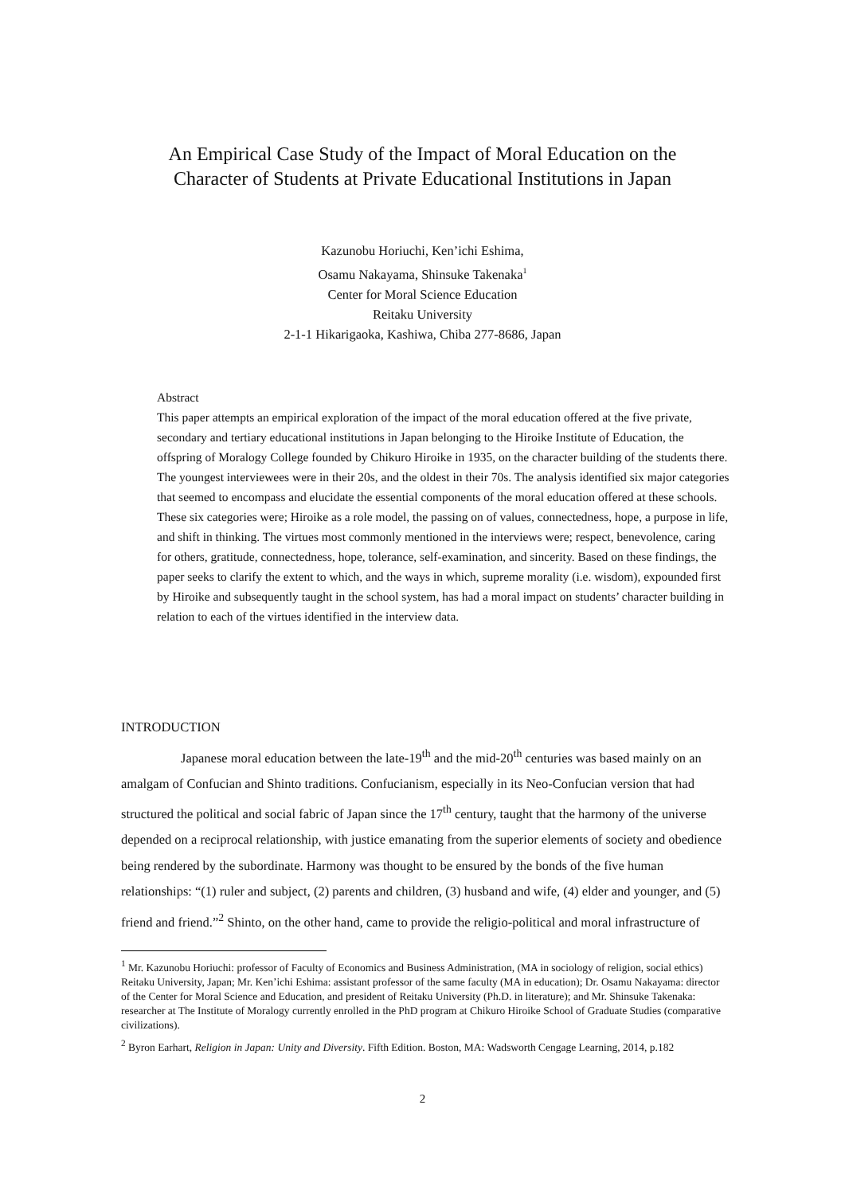An Empirical Case Study of the Impact of Moral Education on the
Character of Students at Private Educational Institutions in Japan
Kazunobu Horiuchi, Ken’ichi Eshima,
Osamu Nakayama, Shinsuke Takenaka<sup>1</sup>
Center for Moral Science Education
Reitaku University
2-1-1 Hikarigaoka, Kashiwa, Chiba 277-8686, Japan
Abstract
This paper attempts an empirical exploration of the impact of the moral education offered at the five private, secondary and tertiary educational institutions in Japan belonging to the Hiroike Institute of Education, the offspring of Moralogy College founded by Chikuro Hiroike in 1935, on the character building of the students there. The youngest interviewees were in their 20s, and the oldest in their 70s. The analysis identified six major categories that seemed to encompass and elucidate the essential components of the moral education offered at these schools. These six categories were; Hiroike as a role model, the passing on of values, connectedness, hope, a purpose in life, and shift in thinking. The virtues most commonly mentioned in the interviews were; respect, benevolence, caring for others, gratitude, connectedness, hope, tolerance, self-examination, and sincerity. Based on these findings, the paper seeks to clarify the extent to which, and the ways in which, supreme morality (i.e. wisdom), expounded first by Hiroike and subsequently taught in the school system, has had a moral impact on students’ character building in relation to each of the virtues identified in the interview data.
INTRODUCTION
Japanese moral education between the late-19<sup>th</sup> and the mid-20<sup>th</sup> centuries was based mainly on an amalgam of Confucian and Shinto traditions. Confucianism, especially in its Neo-Confucian version that had structured the political and social fabric of Japan since the 17<sup>th</sup> century, taught that the harmony of the universe depended on a reciprocal relationship, with justice emanating from the superior elements of society and obedience being rendered by the subordinate. Harmony was thought to be ensured by the bonds of the five human relationships: “(1) ruler and subject, (2) parents and children, (3) husband and wife, (4) elder and younger, and (5) friend and friend.”<sup>2</sup> Shinto, on the other hand, came to provide the religio-political and moral infrastructure of
<sup>1</sup> Mr. Kazunobu Horiuchi: professor of Faculty of Economics and Business Administration, (MA in sociology of religion, social ethics) Reitaku University, Japan; Mr. Ken’ichi Eshima: assistant professor of the same faculty (MA in education); Dr. Osamu Nakayama: director of the Center for Moral Science and Education, and president of Reitaku University (Ph.D. in literature); and Mr. Shinsuke Takenaka: researcher at The Institute of Moralogy currently enrolled in the PhD program at Chikuro Hiroike School of Graduate Studies (comparative civilizations).
<sup>2</sup> Byron Earhart, Religion in Japan: Unity and Diversity. Fifth Edition. Boston, MA: Wadsworth Cengage Learning, 2014, p.182
2